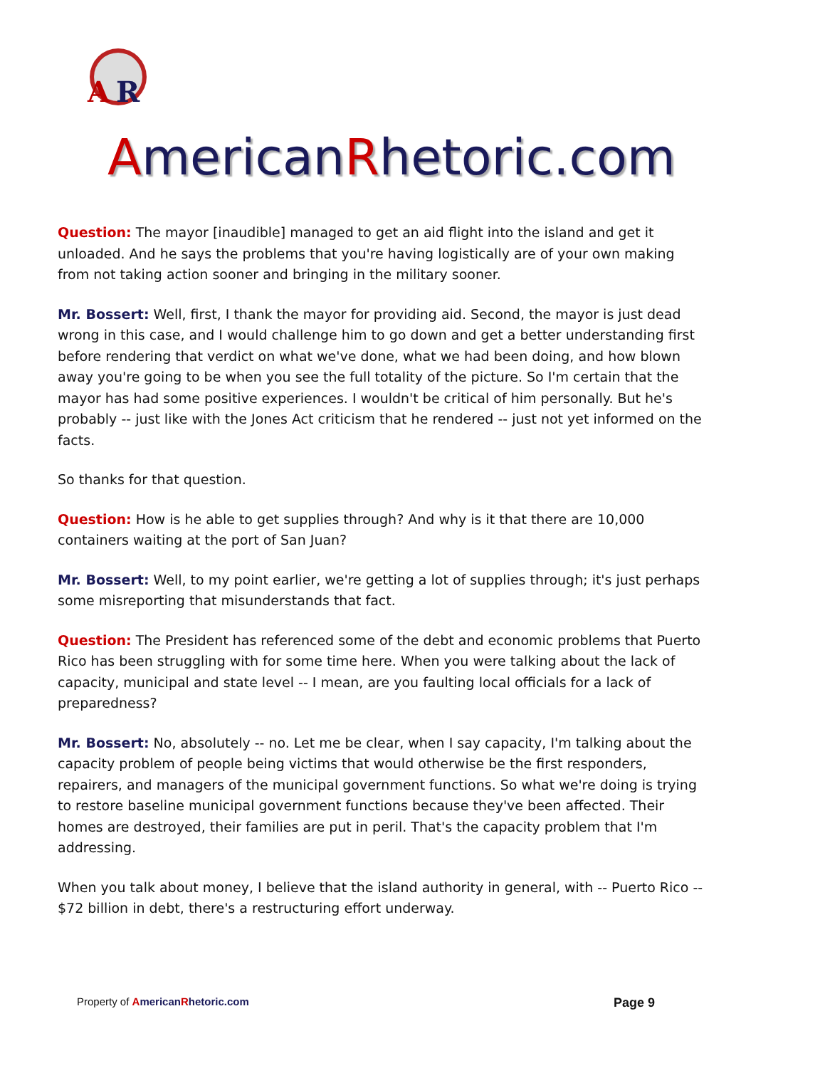A
R
AmericanRhetoric.com
Question: The mayor [inaudible] managed to get an aid flight into the island and get it unloaded. And he says the problems that you're having logistically are of your own making from not taking action sooner and bringing in the military sooner.
Mr. Bossert: Well, first, I thank the mayor for providing aid. Second, the mayor is just dead wrong in this case, and I would challenge him to go down and get a better understanding first before rendering that verdict on what we've done, what we had been doing, and how blown away you're going to be when you see the full totality of the picture. So I'm certain that the mayor has had some positive experiences. I wouldn't be critical of him personally. But he's probably -- just like with the Jones Act criticism that he rendered -- just not yet informed on the facts.
So thanks for that question.
Question: How is he able to get supplies through? And why is it that there are 10,000 containers waiting at the port of San Juan?
Mr. Bossert: Well, to my point earlier, we're getting a lot of supplies through; it's just perhaps some misreporting that misunderstands that fact.
Question: The President has referenced some of the debt and economic problems that Puerto Rico has been struggling with for some time here. When you were talking about the lack of capacity, municipal and state level -- I mean, are you faulting local officials for a lack of preparedness?
Mr. Bossert: No, absolutely -- no. Let me be clear, when I say capacity, I'm talking about the capacity problem of people being victims that would otherwise be the first responders, repairers, and managers of the municipal government functions. So what we're doing is trying to restore baseline municipal government functions because they've been affected. Their homes are destroyed, their families are put in peril. That's the capacity problem that I'm addressing.
When you talk about money, I believe that the island authority in general, with -- Puerto Rico -- $72 billion in debt, there's a restructuring effort underway.
Property of American Rhetoric.com Page 9